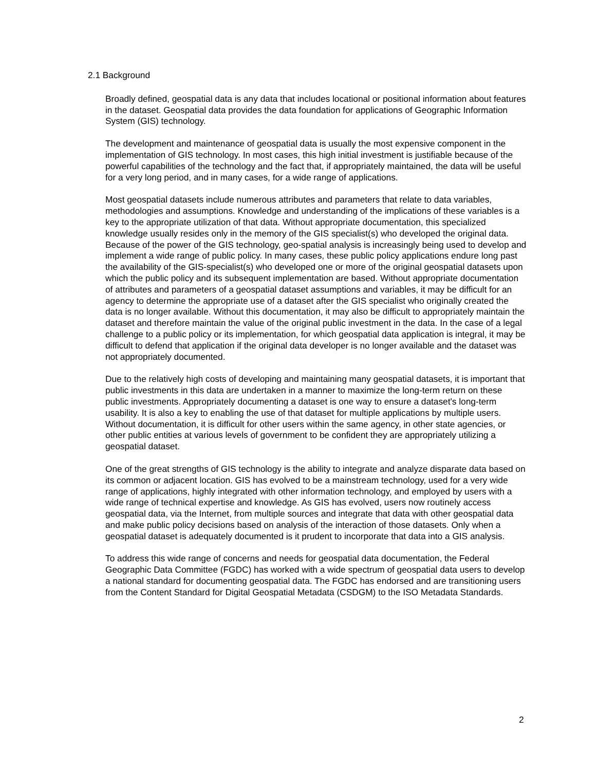2.1 Background
Broadly defined, geospatial data is any data that includes locational or positional information about features in the dataset. Geospatial data provides the data foundation for applications of Geographic Information System (GIS) technology.
The development and maintenance of geospatial data is usually the most expensive component in the implementation of GIS technology. In most cases, this high initial investment is justifiable because of the powerful capabilities of the technology and the fact that, if appropriately maintained, the data will be useful for a very long period, and in many cases, for a wide range of applications.
Most geospatial datasets include numerous attributes and parameters that relate to data variables, methodologies and assumptions. Knowledge and understanding of the implications of these variables is a key to the appropriate utilization of that data. Without appropriate documentation, this specialized knowledge usually resides only in the memory of the GIS specialist(s) who developed the original data. Because of the power of the GIS technology, geo-spatial analysis is increasingly being used to develop and implement a wide range of public policy. In many cases, these public policy applications endure long past the availability of the GIS-specialist(s) who developed one or more of the original geospatial datasets upon which the public policy and its subsequent implementation are based. Without appropriate documentation of attributes and parameters of a geospatial dataset assumptions and variables, it may be difficult for an agency to determine the appropriate use of a dataset after the GIS specialist who originally created the data is no longer available. Without this documentation, it may also be difficult to appropriately maintain the dataset and therefore maintain the value of the original public investment in the data. In the case of a legal challenge to a public policy or its implementation, for which geospatial data application is integral, it may be difficult to defend that application if the original data developer is no longer available and the dataset was not appropriately documented.
Due to the relatively high costs of developing and maintaining many geospatial datasets, it is important that public investments in this data are undertaken in a manner to maximize the long-term return on these public investments. Appropriately documenting a dataset is one way to ensure a dataset's long-term usability. It is also a key to enabling the use of that dataset for multiple applications by multiple users. Without documentation, it is difficult for other users within the same agency, in other state agencies, or other public entities at various levels of government to be confident they are appropriately utilizing a geospatial dataset.
One of the great strengths of GIS technology is the ability to integrate and analyze disparate data based on its common or adjacent location. GIS has evolved to be a mainstream technology, used for a very wide range of applications, highly integrated with other information technology, and employed by users with a wide range of technical expertise and knowledge. As GIS has evolved, users now routinely access geospatial data, via the Internet, from multiple sources and integrate that data with other geospatial data and make public policy decisions based on analysis of the interaction of those datasets. Only when a geospatial dataset is adequately documented is it prudent to incorporate that data into a GIS analysis.
To address this wide range of concerns and needs for geospatial data documentation, the Federal Geographic Data Committee (FGDC) has worked with a wide spectrum of geospatial data users to develop a national standard for documenting geospatial data. The FGDC has endorsed and are transitioning users from the Content Standard for Digital Geospatial Metadata (CSDGM) to the ISO Metadata Standards.
2